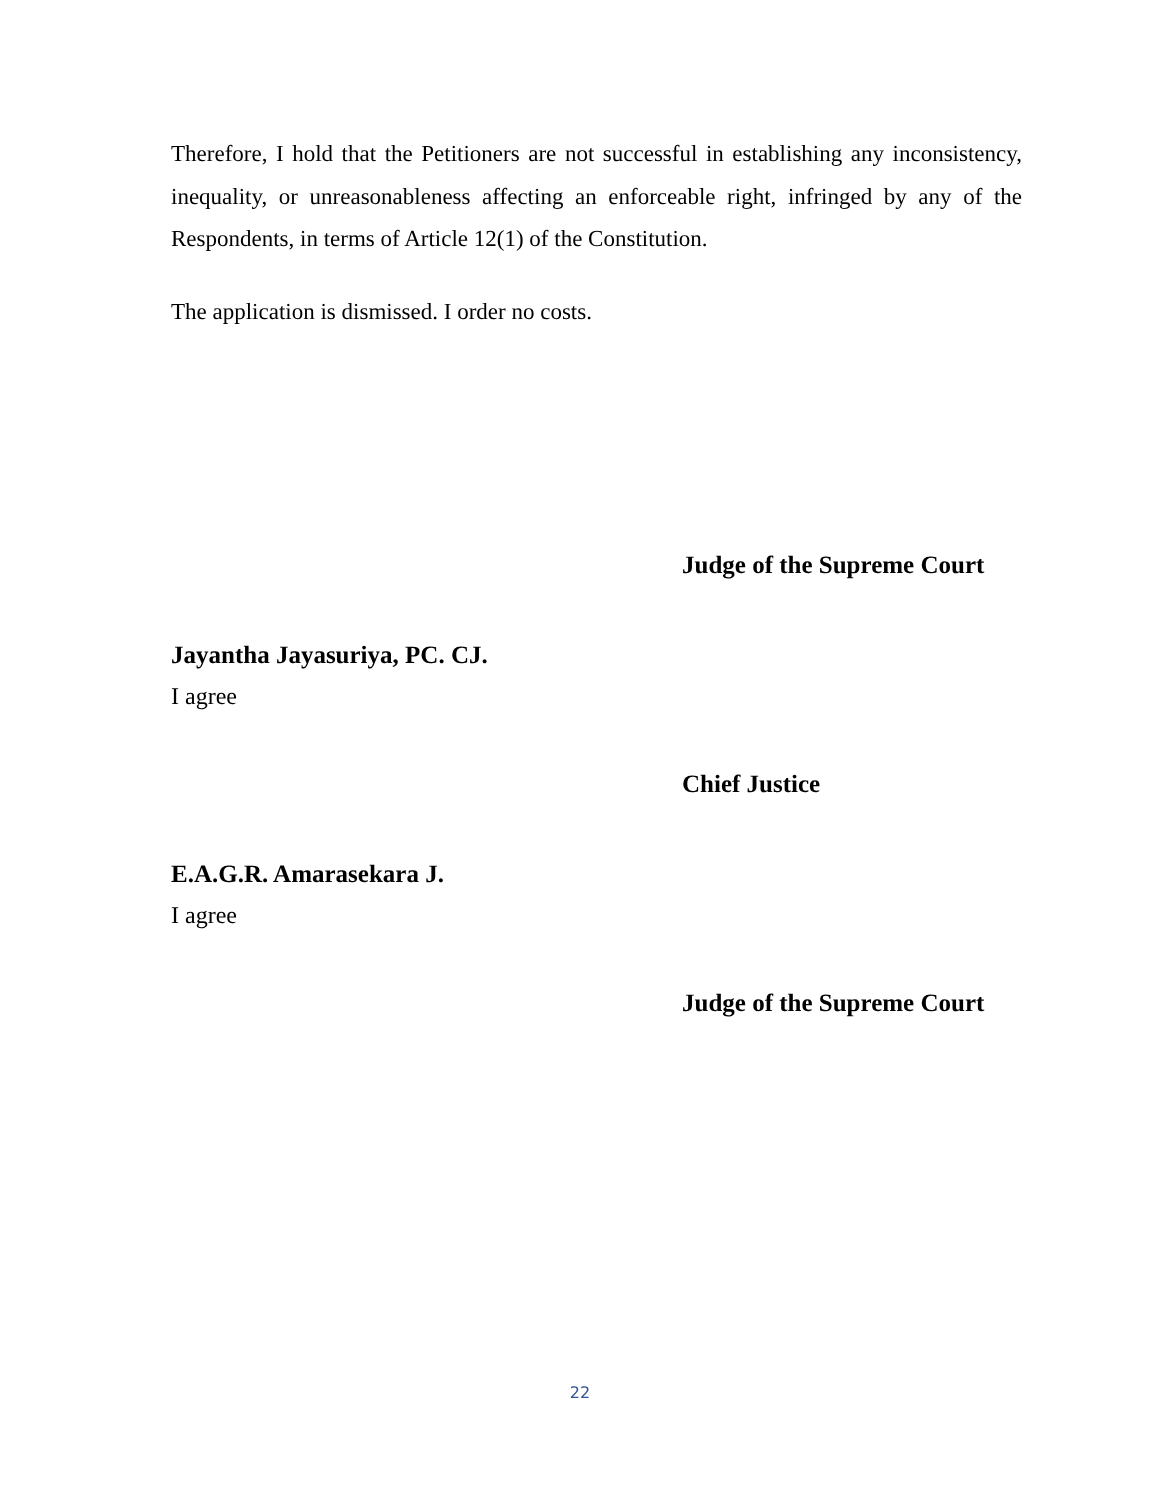Therefore, I hold that the Petitioners are not successful in establishing any inconsistency, inequality, or unreasonableness affecting an enforceable right, infringed by any of the Respondents, in terms of Article 12(1) of the Constitution.
The application is dismissed. I order no costs.
Judge of the Supreme Court
Jayantha Jayasuriya, PC. CJ.
I agree
Chief Justice
E.A.G.R. Amarasekara J.
I agree
Judge of the Supreme Court
22